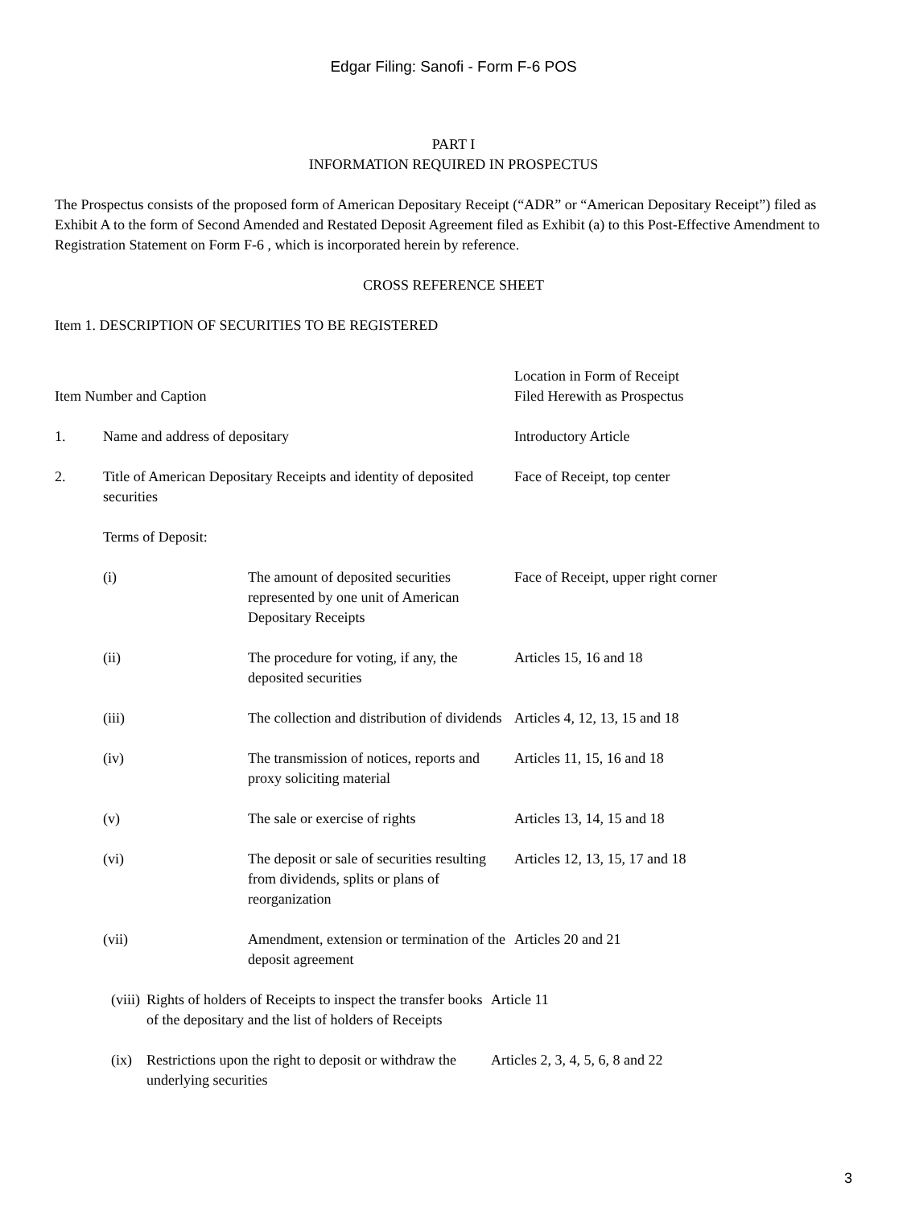Edgar Filing: Sanofi - Form F-6 POS
PART I
INFORMATION REQUIRED IN PROSPECTUS
The Prospectus consists of the proposed form of American Depositary Receipt (“ADR” or “American Depositary Receipt”) filed as Exhibit A to the form of Second Amended and Restated Deposit Agreement filed as Exhibit (a) to this Post-Effective Amendment to Registration Statement on Form F-6 , which is incorporated herein by reference.
CROSS REFERENCE SHEET
Item 1. DESCRIPTION OF SECURITIES TO BE REGISTERED
| Item Number and Caption | | | Location in Form of Receipt Filed Herewith as Prospectus |
| 1. | Name and address of depositary | | Introductory Article |
| 2. | Title of American Depositary Receipts and identity of deposited securities | | Face of Receipt, top center |
| | Terms of Deposit: | | |
| | (i) | The amount of deposited securities represented by one unit of American Depositary Receipts | Face of Receipt, upper right corner |
| | (ii) | The procedure for voting, if any, the deposited securities | Articles 15, 16 and 18 |
| | (iii) | The collection and distribution of dividends | Articles 4, 12, 13, 15 and 18 |
| | (iv) | The transmission of notices, reports and proxy soliciting material | Articles 11, 15, 16 and 18 |
| | (v) | The sale or exercise of rights | Articles 13, 14, 15 and 18 |
| | (vi) | The deposit or sale of securities resulting from dividends, splits or plans of reorganization | Articles 12, 13, 15, 17 and 18 |
| | (vii) | Amendment, extension or termination of the deposit agreement | Articles 20 and 21 |
| (viii) | Rights of holders of Receipts to inspect the transfer books of the depositary and the list of holders of Receipts | Article 11 |
| (ix) | Restrictions upon the right to deposit or withdraw the underlying securities | Articles 2, 3, 4, 5, 6, 8 and 22 |
3